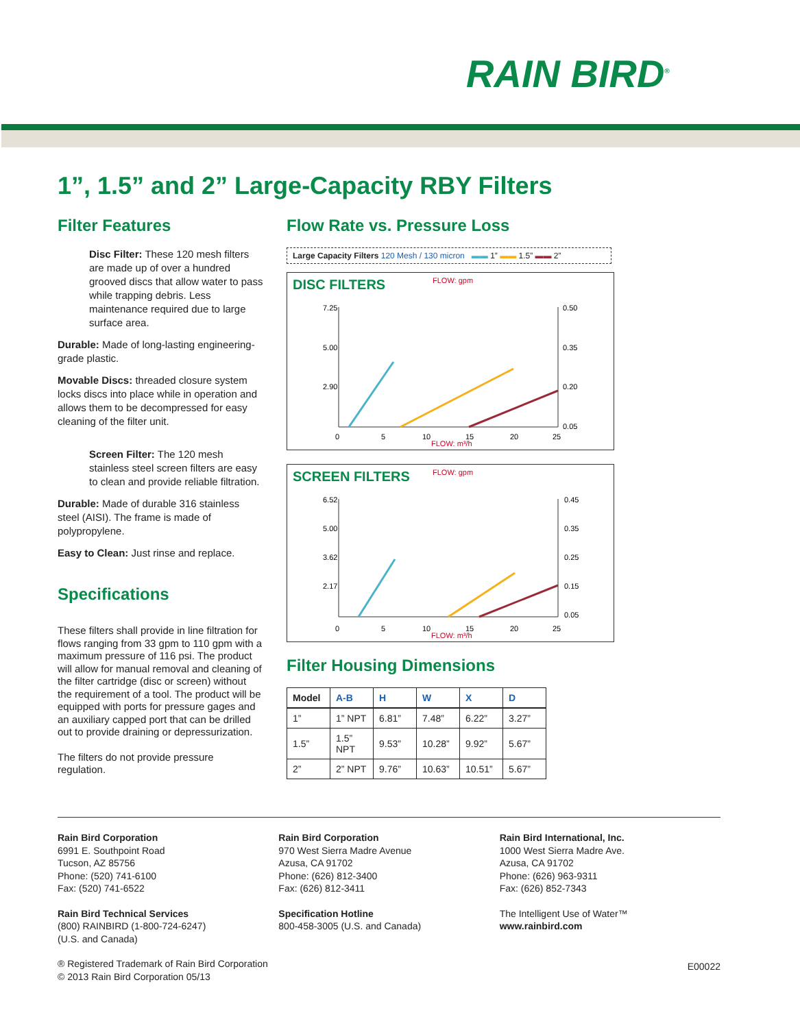RAIN BIRD<sup>®</sup>
1”, 1.5” and 2” Large-Capacity RBY Filters
Filter Features
Disc Filter: These 120 mesh filters are made up of over a hundred grooved discs that allow water to pass while trapping debris. Less maintenance required due to large surface area.
Durable: Made of long-lasting engineering-grade plastic.
Movable Discs: threaded closure system locks discs into place while in operation and allows them to be decompressed for easy cleaning of the filter unit.
Screen Filter: The 120 mesh stainless steel screen filters are easy to clean and provide reliable filtration.
Durable: Made of durable 316 stainless steel (AISI). The frame is made of polypropylene.
Easy to Clean: Just rinse and replace.
Specifications
These filters shall provide in line filtration for flows ranging from 33 gpm to 110 gpm with a maximum pressure of 116 psi. The product will allow for manual removal and cleaning of the filter cartridge (disc or screen) without the requirement of a tool. The product will be equipped with ports for pressure gages and an auxiliary capped port that can be drilled out to provide draining or depressurization.
The filters do not provide pressure regulation.
Flow Rate vs. Pressure Loss
Large Capacity Filters 120 Mesh / 130 micron ▬▬ 1” ▬▬ 1.5” ▬▬ 2”
DISC FILTERS
7.25
5.00
2.90
0.50
0.35
0.20
0.05
0
5
10
15
20
25
FLOW: m³/h
FLOW: gpm
SCREEN FILTERS
6.52
5.00
3.62
2.17
0.45
0.35
0.25
0.15
0.05
0
5
10
15
20
25
FLOW: m³/h
FLOW: gpm
Filter Housing Dimensions
| Model | A-B | H | W | X | D |
| --- | --- | --- | --- | --- | --- |
| 1” | 1” NPT | 6.81” | 7.48” | 6.22” | 3.27” |
| 1.5” | 1.5” NPT | 9.53” | 10.28” | 9.92” | 5.67” |
| 2” | 2” NPT | 9.76” | 10.63” | 10.51” | 5.67” |
Rain Bird Corporation
6991 E. Southpoint Road
Tucson, AZ 85756
Phone: (520) 741-6100
Fax: (520) 741-6522
Rain Bird Technical Services
(800) RAINBIRD (1-800-724-6247)
(U.S. and Canada)
® Registered Trademark of Rain Bird Corporation
© 2013 Rain Bird Corporation 05/13
Rain Bird Corporation
970 West Sierra Madre Avenue
Azusa, CA 91702
Phone: (626) 812-3400
Fax: (626) 812-3411
Specification Hotline
800-458-3005 (U.S. and Canada)
Rain Bird International, Inc.
1000 West Sierra Madre Ave.
Azusa, CA 91702
Phone: (626) 963-9311
Fax: (626) 852-7343
The Intelligent Use of Water™
www.rainbird.com
E00022